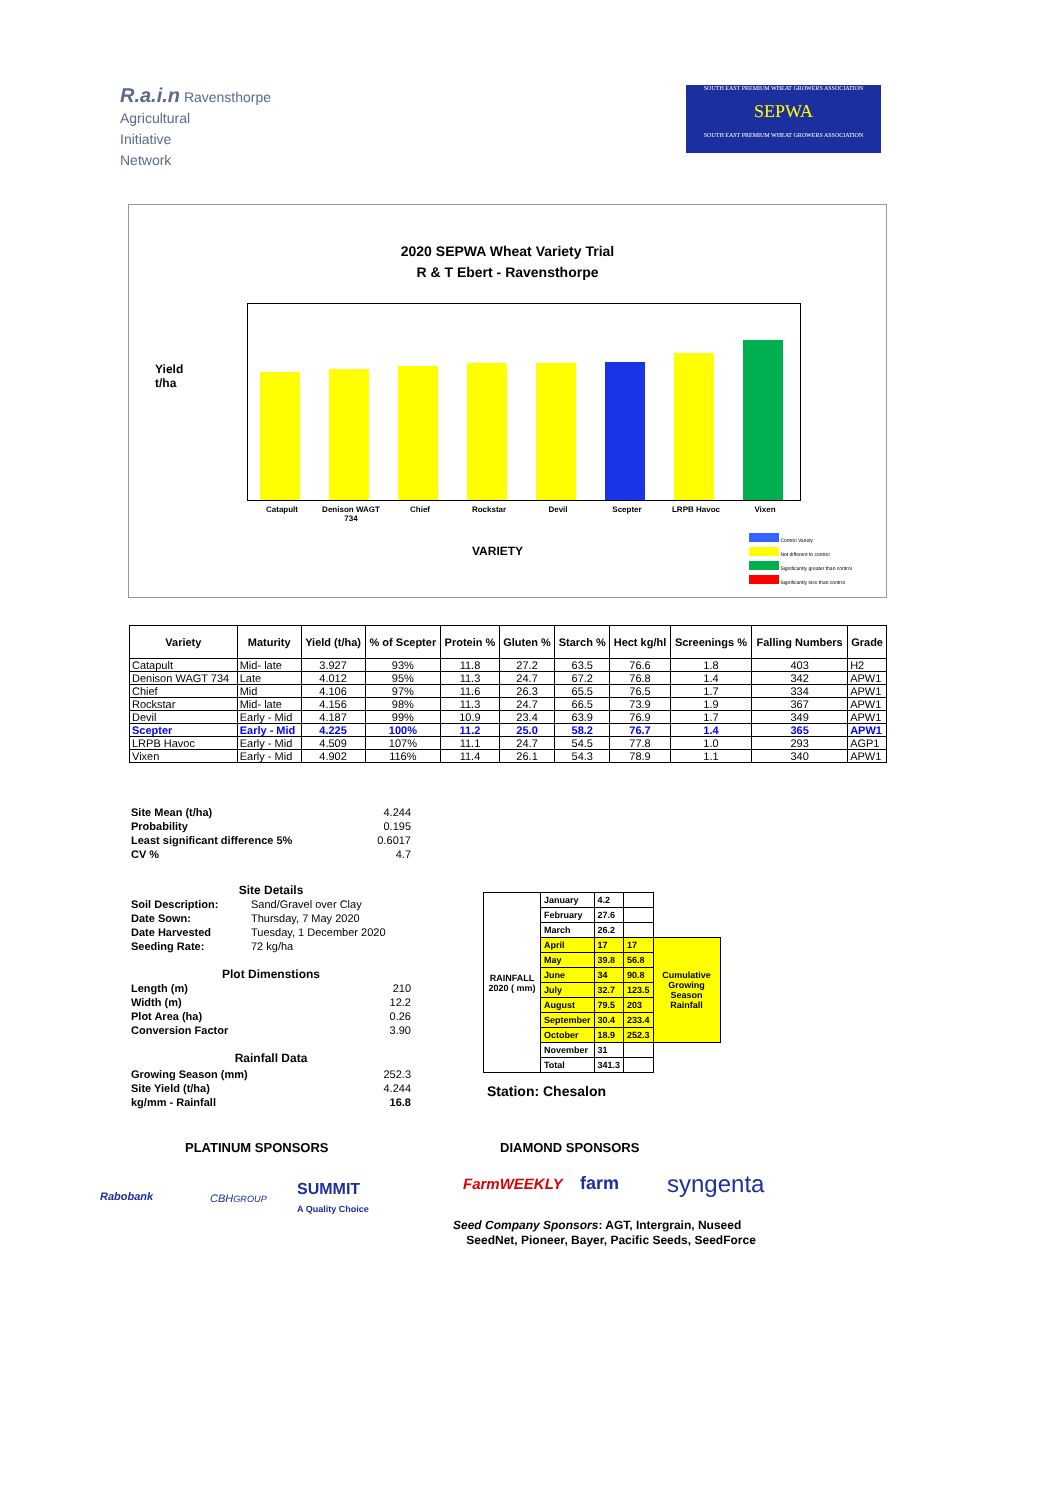R.a.i.n Ravensthorpe
Agricultural
Initiative
Network
SOUTH EAST PREMIUM WHEAT GROWERS ASSOCIATION
SEPWA
SOUTH EAST PREMIUM WHEAT GROWERS ASSOCIATION
2020 SEPWA Wheat Variety Trial
R & T Ebert - Ravensthorpe
Yield
t/ha
Catapult
Denison WAGT 734
Chief Rockstar Devil Scepter LRPB Havoc Vixen
VARIETY
Control Variety
Not different to control
Significantly greater than control
Significantly less than control
| Variety | Maturity | Yield (t/ha) | % of Scepter | Protein % | Gluten % | Starch % | Hect kg/hl | Screenings % | Falling Numbers | Grade |
| --- | --- | --- | --- | --- | --- | --- | --- | --- | --- | --- |
| Catapult | Mid- late | 3.927 | 93% | 11.8 | 27.2 | 63.5 | 76.6 | 1.8 | 403 | H2 |
| Denison WAGT 734 | Late | 4.012 | 95% | 11.3 | 24.7 | 67.2 | 76.8 | 1.4 | 342 | APW1 |
| Chief | Mid | 4.106 | 97% | 11.6 | 26.3 | 65.5 | 76.5 | 1.7 | 334 | APW1 |
| Rockstar | Mid- late | 4.156 | 98% | 11.3 | 24.7 | 66.5 | 73.9 | 1.9 | 367 | APW1 |
| Devil | Early - Mid | 4.187 | 99% | 10.9 | 23.4 | 63.9 | 76.9 | 1.7 | 349 | APW1 |
| Scepter | Early - Mid | 4.225 | 100% | 11.2 | 25.0 | 58.2 | 76.7 | 1.4 | 365 | APW1 |
| LRPB Havoc | Early - Mid | 4.509 | 107% | 11.1 | 24.7 | 54.5 | 77.8 | 1.0 | 293 | AGP1 |
| Vixen | Early - Mid | 4.902 | 116% | 11.4 | 26.1 | 54.3 | 78.9 | 1.1 | 340 | APW1 |
Site Mean (t/ha) 4.244
Probability 0.195
Least significant difference 5% 0.6017
CV % 4.7
Site Details
Soil Description: Sand/Gravel over Clay
Date Sown: Thursday, 7 May 2020
Date Harvested Tuesday, 1 December 2020
Seeding Rate: 72 kg/ha
Plot Dimenstions
Length (m) 210
Width (m) 12.2
Plot Area (ha) 0.26
Conversion Factor 3.90
Rainfall Data
Growing Season (mm) 252.3
Site Yield (t/ha) 4.244
kg/mm - Rainfall 16.8
| RAINFALL 2020 ( mm) | January | 4.2 | | |
| | February | 27.6 | | |
| | March | 26.2 | | |
| | April | 17 | 17 | Cumulative Growing Season Rainfall |
| | May | 39.8 | 56.8 | |
| | June | 34 | 90.8 | |
| | July | 32.7 | 123.5 | |
| | August | 79.5 | 203 | |
| | September | 30.4 | 233.4 | |
| | October | 18.9 | 252.3 | |
| | November | 31 | | |
| | Total | 341.3 | | |
Station: Chesalon
PLATINUM SPONSORS DIAMOND SPONSORS
Rabobank CBHGROUP
SUMMIT
A Quality Choice
FarmWEEKLY farm syngenta
Seed Company Sponsors: AGT, Intergrain, Nuseed
SeedNet, Pioneer, Bayer, Pacific Seeds, SeedForce